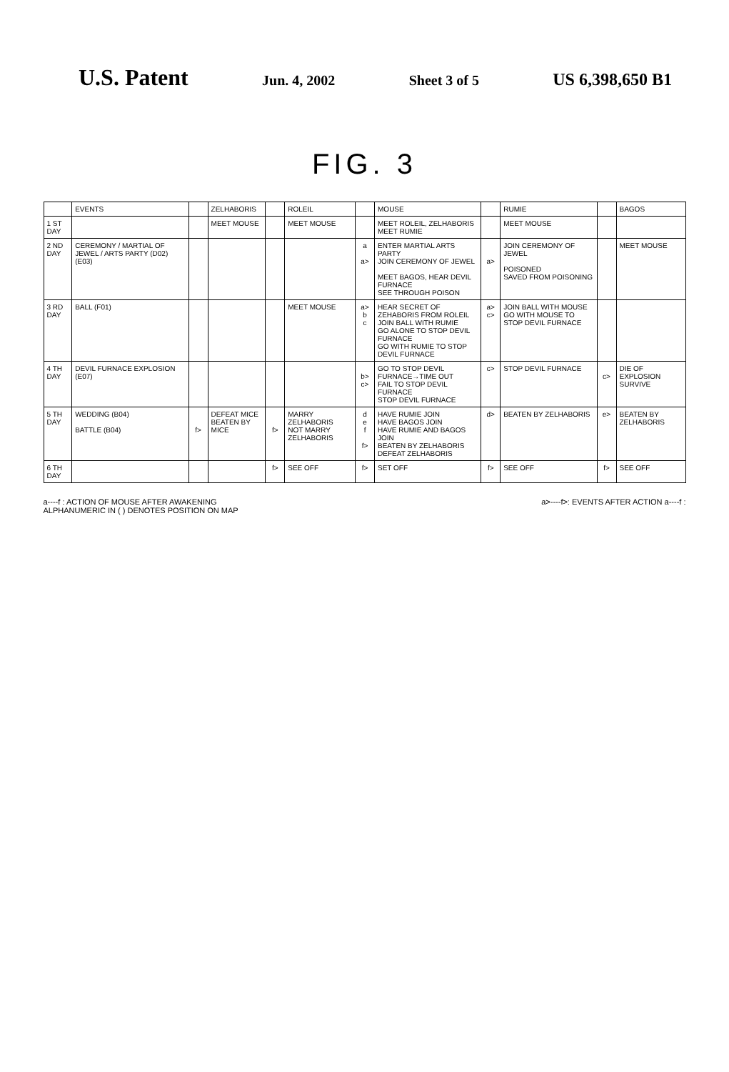U.S. Patent
Jun. 4, 2002 Sheet 3 of 5 US 6,398,650 B1
FIG. 3
| | EVENTS | | ZELHABORIS | | ROLEIL | | MOUSE | | RUMIE | | BAGOS |
| --- | --- | --- | --- | --- | --- | --- | --- | --- | --- | --- | --- |
| 1 ST DAY | | | MEET MOUSE | | MEET MOUSE | | MEET ROLEIL, ZELHABORIS MEET RUMIE | | MEET MOUSE | | |
| 2 ND DAY | CEREMONY / MARTIAL OF JEWEL / ARTS PARTY (D02) (E03) | | | | | a a> | ENTER MARTIAL ARTS PARTY JOIN CEREMONY OF JEWEL MEET BAGOS, HEAR DEVIL FURNACE SEE THROUGH POISON | a> | JOIN CEREMONY OF JEWEL POISONED SAVED FROM POISONING | | MEET MOUSE |
| 3 RD DAY | BALL (F01) | | | | MEET MOUSE | a> b c | HEAR SECRET OF ZEHABORIS FROM ROLEIL JOIN BALL WITH RUMIE GO ALONE TO STOP DEVIL FURNACE GO WITH RUMIE TO STOP DEVIL FURNACE | a> c> | JOIN BALL WITH MOUSE GO WITH MOUSE TO STOP DEVIL FURNACE | | |
| 4 TH DAY | DEVIL FURNACE EXPLOSION (E07) | | | | | b> c> | GO TO STOP DEVIL FURNACE→TIME OUT FAIL TO STOP DEVIL FURNACE STOP DEVIL FURNACE | c> | STOP DEVIL FURNACE | c> | DIE OF EXPLOSION SURVIVE |
| 5 TH DAY | WEDDING (B04) BATTLE (B04) | f> | DEFEAT MICE BEATEN BY MICE | f> | MARRY ZELHABORIS NOT MARRY ZELHABORIS | d e f f> | HAVE RUMIE JOIN HAVE BAGOS JOIN HAVE RUMIE AND BAGOS JOIN BEATEN BY ZELHABORIS DEFEAT ZELHABORIS | d> | BEATEN BY ZELHABORIS | e> | BEATEN BY ZELHABORIS |
| 6 TH DAY | | | | f> | SEE OFF | f> | SET OFF | f> | SEE OFF | f> | SEE OFF |
a----f : ACTION OF MOUSE AFTER AWAKENING
ALPHANUMERIC IN ( ) DENOTES POSITION ON MAP
a>----f>: EVENTS AFTER ACTION a----f :